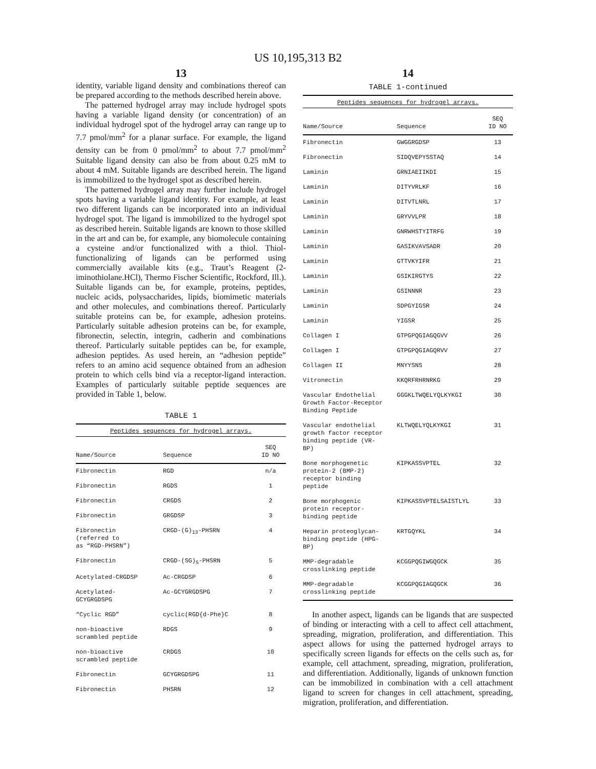US 10,195,313 B2
13 14
identity, variable ligand density and combinations thereof can be prepared according to the methods described herein above.
The patterned hydrogel array may include hydrogel spots having a variable ligand density (or concentration) of an individual hydrogel spot of the hydrogel array can range up to 7.7 pmol/mm<sup>2</sup> for a planar surface. For example, the ligand density can be from 0 pmol/mm<sup>2</sup> to about 7.7 pmol/mm<sup>2</sup> Suitable ligand density can also be from about 0.25 mM to about 4 mM. Suitable ligands are described herein. The ligand is immobilized to the hydrogel spot as described herein.
The patterned hydrogel array may further include hydrogel spots having a variable ligand identity. For example, at least two different ligands can be incorporated into an individual hydrogel spot. The ligand is immobilized to the hydrogel spot as described herein. Suitable ligands are known to those skilled in the art and can be, for example, any biomolecule containing a cysteine and/or functionalized with a thiol. Thiol-functionalizing of ligands can be performed using commercially available kits (e.g., Traut’s Reagent (2-iminothiolane.HCl), Thermo Fischer Scientific, Rockford, Ill.). Suitable ligands can be, for example, proteins, peptides, nucleic acids, polysaccharides, lipids, biomimetic materials and other molecules, and combinations thereof. Particularly suitable proteins can be, for example, adhesion proteins. Particularly suitable adhesion proteins can be, for example, fibronectin, selectin, integrin, cadherin and combinations thereof. Particularly suitable peptides can be, for example, adhesion peptides. As used herein, an “adhesion peptide” refers to an amino acid sequence obtained from an adhesion protein to which cells bind via a receptor-ligand interaction. Examples of particularly suitable peptide sequences are provided in Table 1, below.
TABLE 1
| Peptides sequences for hydrogel arrays. | | |
| --- | --- | --- |
| Name/Source | Sequence | SEQ ID NO |
| Fibronectin | RGD | n/a |
| Fibronectin | RGDS | 1 |
| Fibronectin | CRGDS | 2 |
| Fibronectin | GRGDSP | 3 |
| Fibronectin (referred to as “RGD-PHSRN”) | CRGD-(G)<sub>13</sub>-PHSRN | 4 |
| Fibronectin | CRGD-(SG)<sub>5</sub>-PHSRN | 5 |
| Acetylated-CRGDSP | Ac-CRGDSP | 6 |
| Acetylated- GCYGRGDSPG | Ac-GCYGRGDSPG | 7 |
| “Cyclic RGD” | cyclic(RGD{d-Phe}C | 8 |
| non-bioactive scrambled peptide | RDGS | 9 |
| non-bioactive scrambled peptide | CRDGS | 10 |
| Fibronectin | GCYGRGDSPG | 11 |
| Fibronectin | PHSRN | 12 |
TABLE 1-continued
| Peptides sequences for hydrogel arrays. | | |
| --- | --- | --- |
| Name/Source | Sequence | SEQ ID NO |
| Fibronectin | GWGGRGDSP | 13 |
| Fibronectin | SIDQVEPYSSTAQ | 14 |
| Laminin | GRNIAEIIKDI | 15 |
| Laminin | DITYVRLKF | 16 |
| Laminin | DITVTLNRL | 17 |
| Laminin | GRYVVLPR | 18 |
| Laminin | GNRWHSTYITRFG | 19 |
| Laminin | GASIKVAVSADR | 20 |
| Laminin | GTTVKYIFR | 21 |
| Laminin | GSIKIRGTYS | 22 |
| Laminin | GSINNNR | 23 |
| Laminin | SDPGYIGSR | 24 |
| Laminin | YIGSR | 25 |
| Collagen I | GTPGPQGIAGQGVV | 26 |
| Collagen I | GTPGPQGIAGQRVV | 27 |
| Collagen II | MNYYSNS | 28 |
| Vitronectin | KKQRFRHRNRKG | 29 |
| Vascular Endothelial Growth Factor-Receptor Binding Peptide | GGGKLTWQELYQLKYKGI | 30 |
| Vascular endothelial growth factor receptor binding peptide (VR- BP) | KLTWQELYQLKYKGI | 31 |
| Bone morphogenetic protein-2 (BMP-2) receptor binding peptide | KIPKASSVPTEL | 32 |
| Bone morphogenic protein receptor- binding peptide | KIPKASSVPTELSAISTLYL | 33 |
| Heparin proteoglycan- binding peptide (HPG- BP) | KRTGQYKL | 34 |
| MMP-degradable crosslinking peptide | KCGGPQGIWGQGCK | 35 |
| MMP-degradable crosslinking peptide | KCGGPQGIAGQGCK | 36 |
In another aspect, ligands can be ligands that are suspected of binding or interacting with a cell to affect cell attachment, spreading, migration, proliferation, and differentiation. This aspect allows for using the patterned hydrogel arrays to specifically screen ligands for effects on the cells such as, for example, cell attachment, spreading, migration, proliferation, and differentiation. Additionally, ligands of unknown function can be immobilized in combination with a cell attachment ligand to screen for changes in cell attachment, spreading, migration, proliferation, and differentiation.